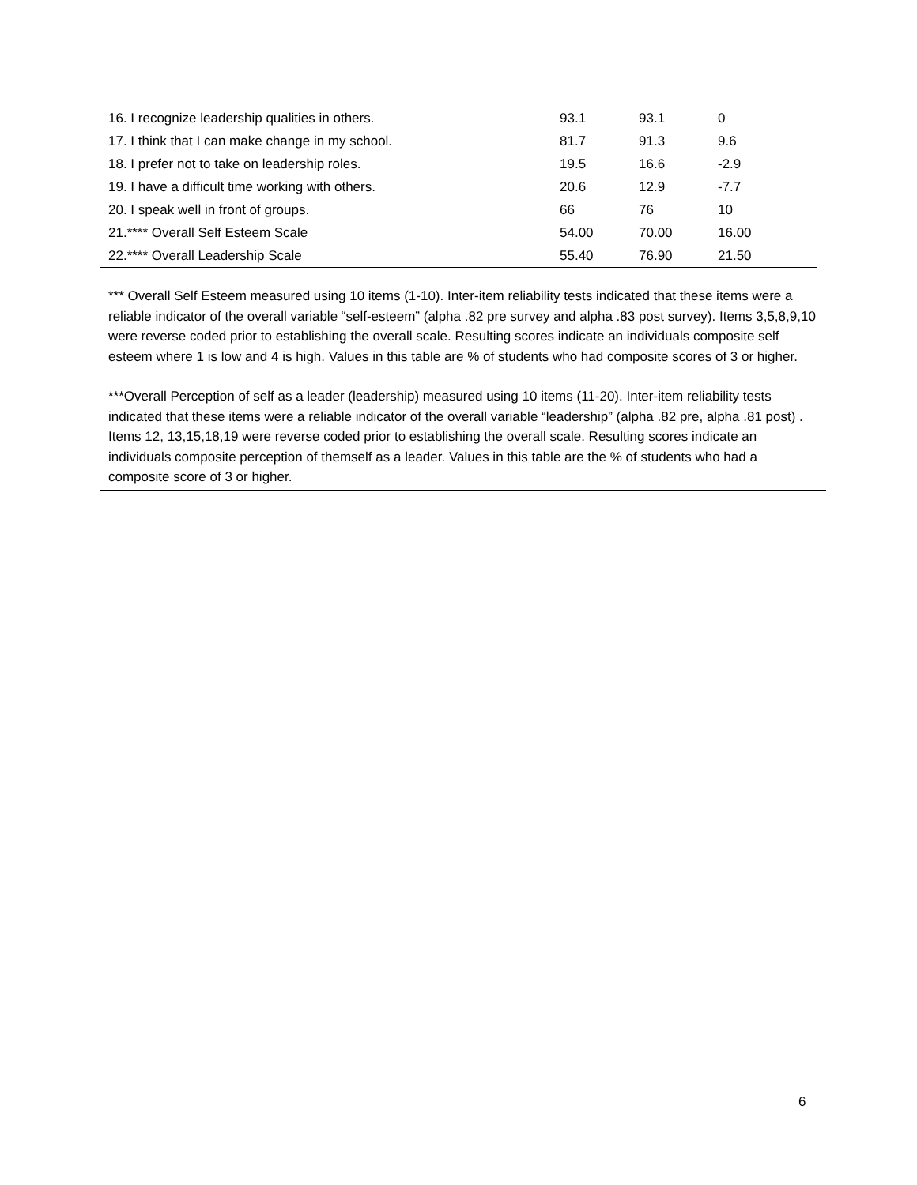| 16. I recognize leadership qualities in others. | 93.1 | 93.1 | 0 |
| 17. I think that I can make change in my school. | 81.7 | 91.3 | 9.6 |
| 18. I prefer not to take on leadership roles. | 19.5 | 16.6 | -2.9 |
| 19. I have a difficult time working with others. | 20.6 | 12.9 | -7.7 |
| 20. I speak well in front of groups. | 66 | 76 | 10 |
| 21.**** Overall Self Esteem Scale | 54.00 | 70.00 | 16.00 |
| 22.**** Overall Leadership Scale | 55.40 | 76.90 | 21.50 |
*** Overall Self Esteem measured using 10 items (1-10). Inter-item reliability tests indicated that these items were a reliable indicator of the overall variable “self-esteem” (alpha .82 pre survey and alpha .83 post survey). Items 3,5,8,9,10 were reverse coded prior to establishing the overall scale. Resulting scores indicate an individuals composite self esteem where 1 is low and 4 is high. Values in this table are % of students who had composite scores of 3 or higher.
***Overall Perception of self as a leader (leadership) measured using 10 items (11-20). Inter-item reliability tests indicated that these items were a reliable indicator of the overall variable “leadership” (alpha .82 pre, alpha .81 post) . Items 12, 13,15,18,19 were reverse coded prior to establishing the overall scale. Resulting scores indicate an individuals composite perception of themself as a leader. Values in this table are the % of students who had a composite score of 3 or higher.
6